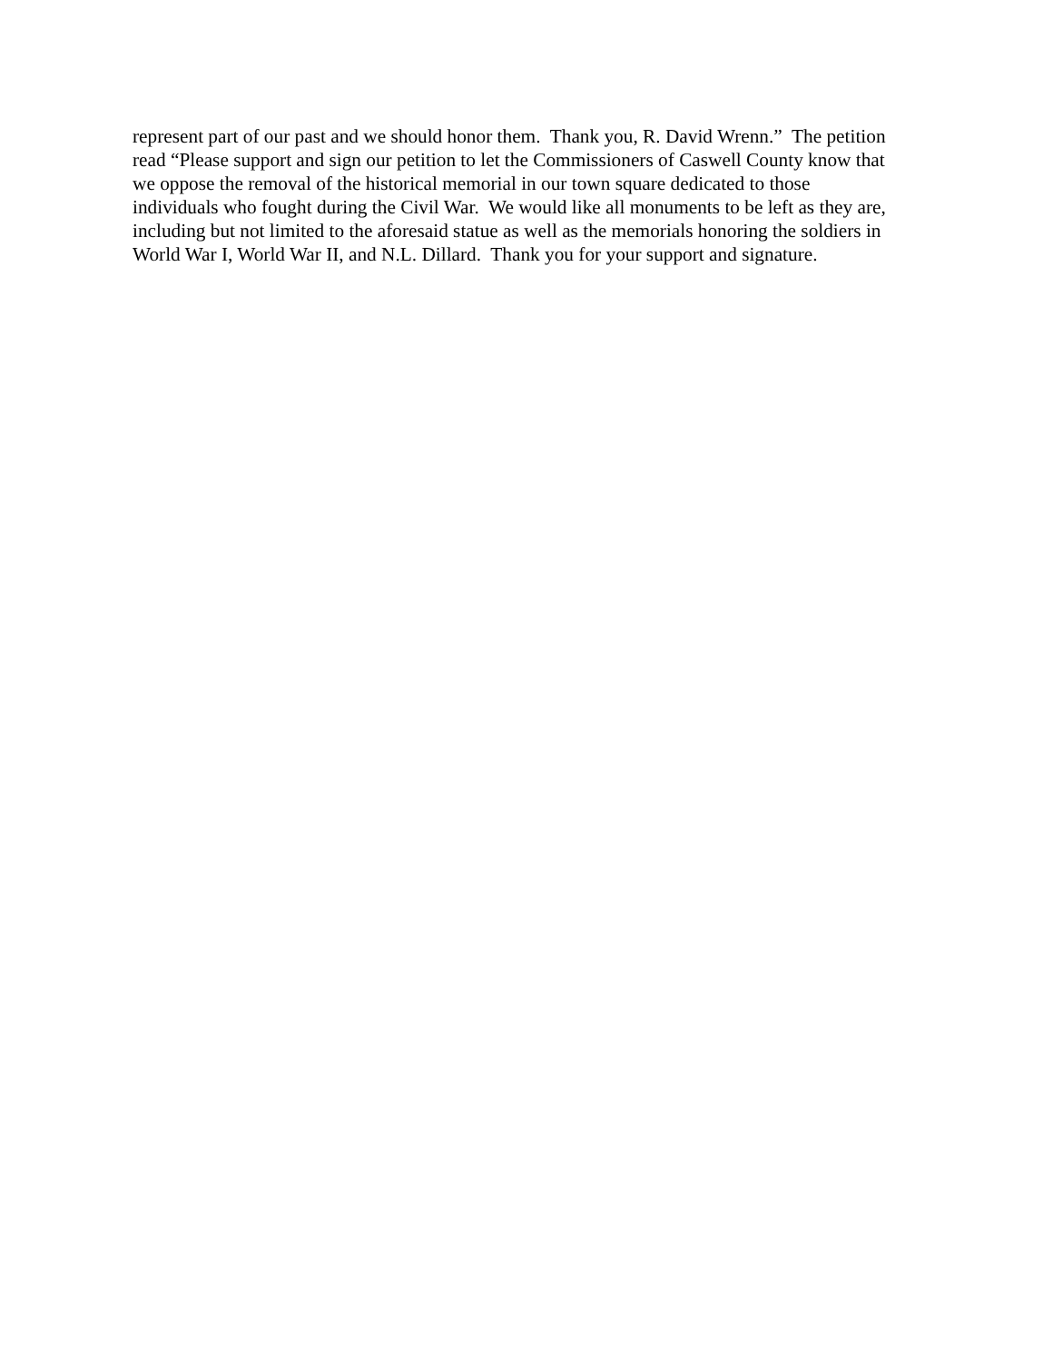represent part of our past and we should honor them. Thank you, R. David Wrenn.” The petition
read “Please support and sign our petition to let the Commissioners of Caswell County know that
we oppose the removal of the historical memorial in our town square dedicated to those
individuals who fought during the Civil War. We would like all monuments to be left as they are,
including but not limited to the aforesaid statue as well as the memorials honoring the soldiers in
World War I, World War II, and N.L. Dillard. Thank you for your support and signature.